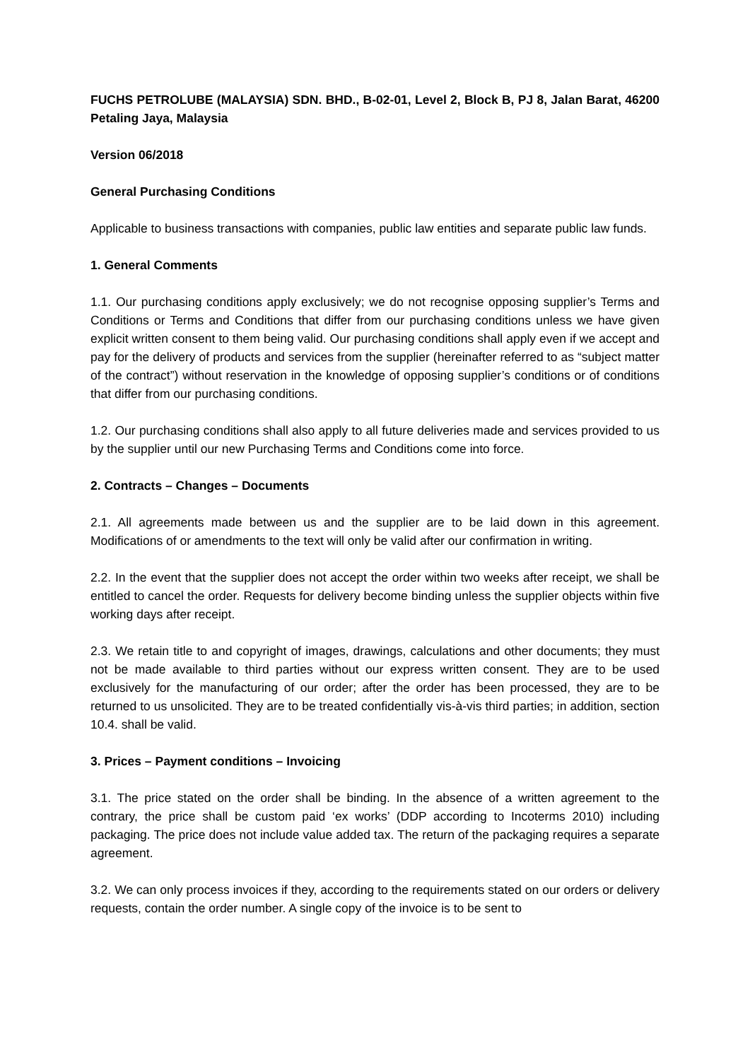FUCHS PETROLUBE (MALAYSIA) SDN. BHD., B-02-01, Level 2, Block B, PJ 8, Jalan Barat, 46200 Petaling Jaya, Malaysia
Version 06/2018
General Purchasing Conditions
Applicable to business transactions with companies, public law entities and separate public law funds.
1. General Comments
1.1. Our purchasing conditions apply exclusively; we do not recognise opposing supplier’s Terms and Conditions or Terms and Conditions that differ from our purchasing conditions unless we have given explicit written consent to them being valid. Our purchasing conditions shall apply even if we accept and pay for the delivery of products and services from the supplier (hereinafter referred to as “subject matter of the contract”) without reservation in the knowledge of opposing supplier’s conditions or of conditions that differ from our purchasing conditions.
1.2. Our purchasing conditions shall also apply to all future deliveries made and services provided to us by the supplier until our new Purchasing Terms and Conditions come into force.
2. Contracts – Changes – Documents
2.1. All agreements made between us and the supplier are to be laid down in this agreement. Modifications of or amendments to the text will only be valid after our confirmation in writing.
2.2. In the event that the supplier does not accept the order within two weeks after receipt, we shall be entitled to cancel the order. Requests for delivery become binding unless the supplier objects within five working days after receipt.
2.3. We retain title to and copyright of images, drawings, calculations and other documents; they must not be made available to third parties without our express written consent. They are to be used exclusively for the manufacturing of our order; after the order has been processed, they are to be returned to us unsolicited. They are to be treated confidentially vis-à-vis third parties; in addition, section 10.4. shall be valid.
3. Prices – Payment conditions – Invoicing
3.1. The price stated on the order shall be binding. In the absence of a written agreement to the contrary, the price shall be custom paid ‘ex works’ (DDP according to Incoterms 2010) including packaging. The price does not include value added tax. The return of the packaging requires a separate agreement.
3.2. We can only process invoices if they, according to the requirements stated on our orders or delivery requests, contain the order number. A single copy of the invoice is to be sent to